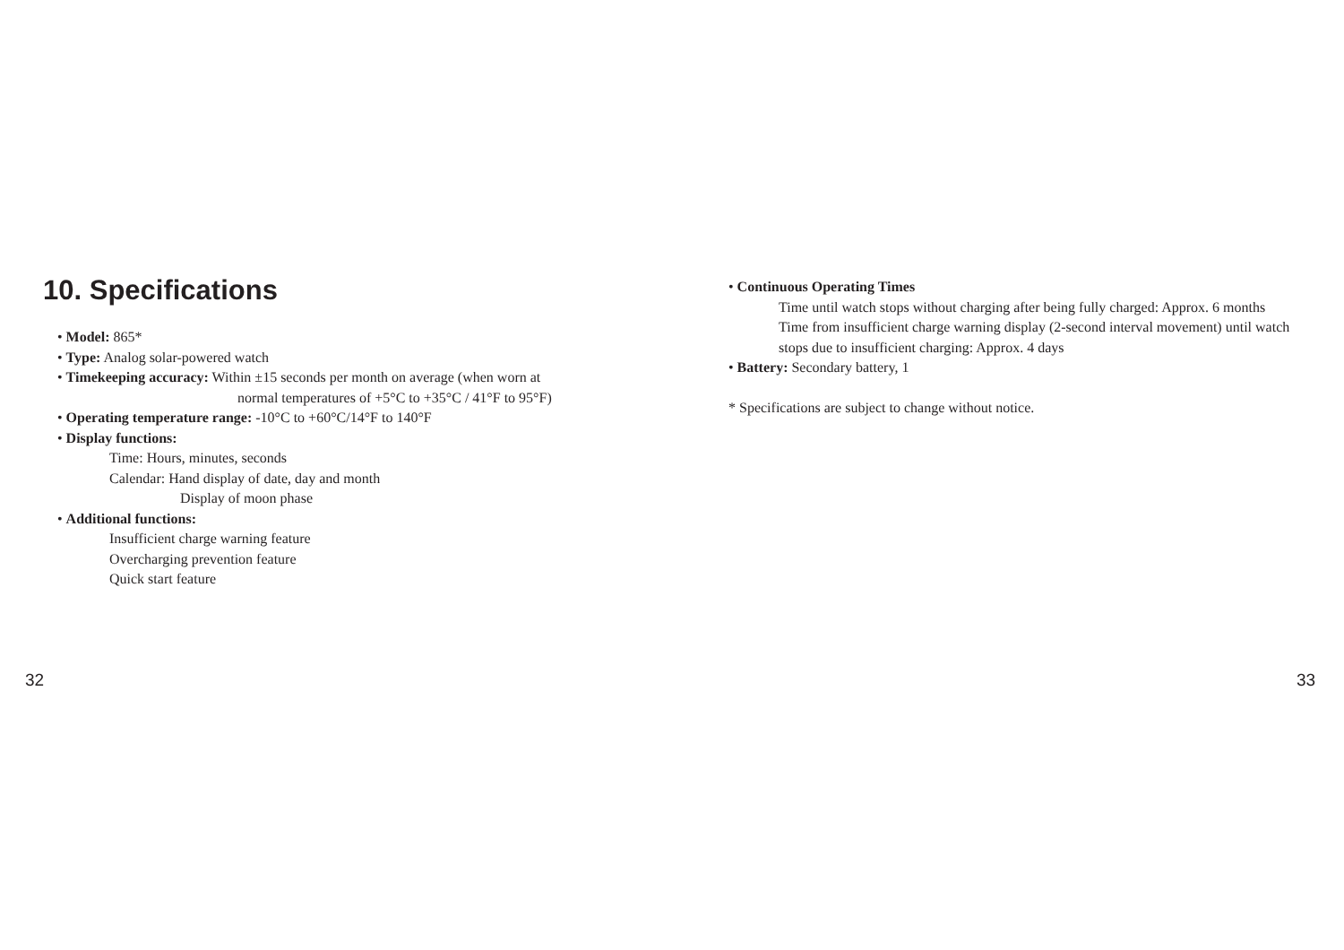10. Specifications
• Model: 865*
• Type: Analog solar-powered watch
• Timekeeping accuracy: Within ±15 seconds per month on average (when worn at
normal temperatures of +5°C to +35°C / 41°F to 95°F)
• Operating temperature range: -10°C to +60°C/14°F to 140°F
• Display functions:
Time: Hours, minutes, seconds
Calendar: Hand display of date, day and month
Display of moon phase
• Additional functions:
Insufficient charge warning feature
Overcharging prevention feature
Quick start feature
32
• Continuous Operating Times
Time until watch stops without charging after being fully charged: Approx. 6 months
Time from insufficient charge warning display (2-second interval movement) until watch stops due to insufficient charging: Approx. 4 days
• Battery: Secondary battery, 1
* Specifications are subject to change without notice.
33